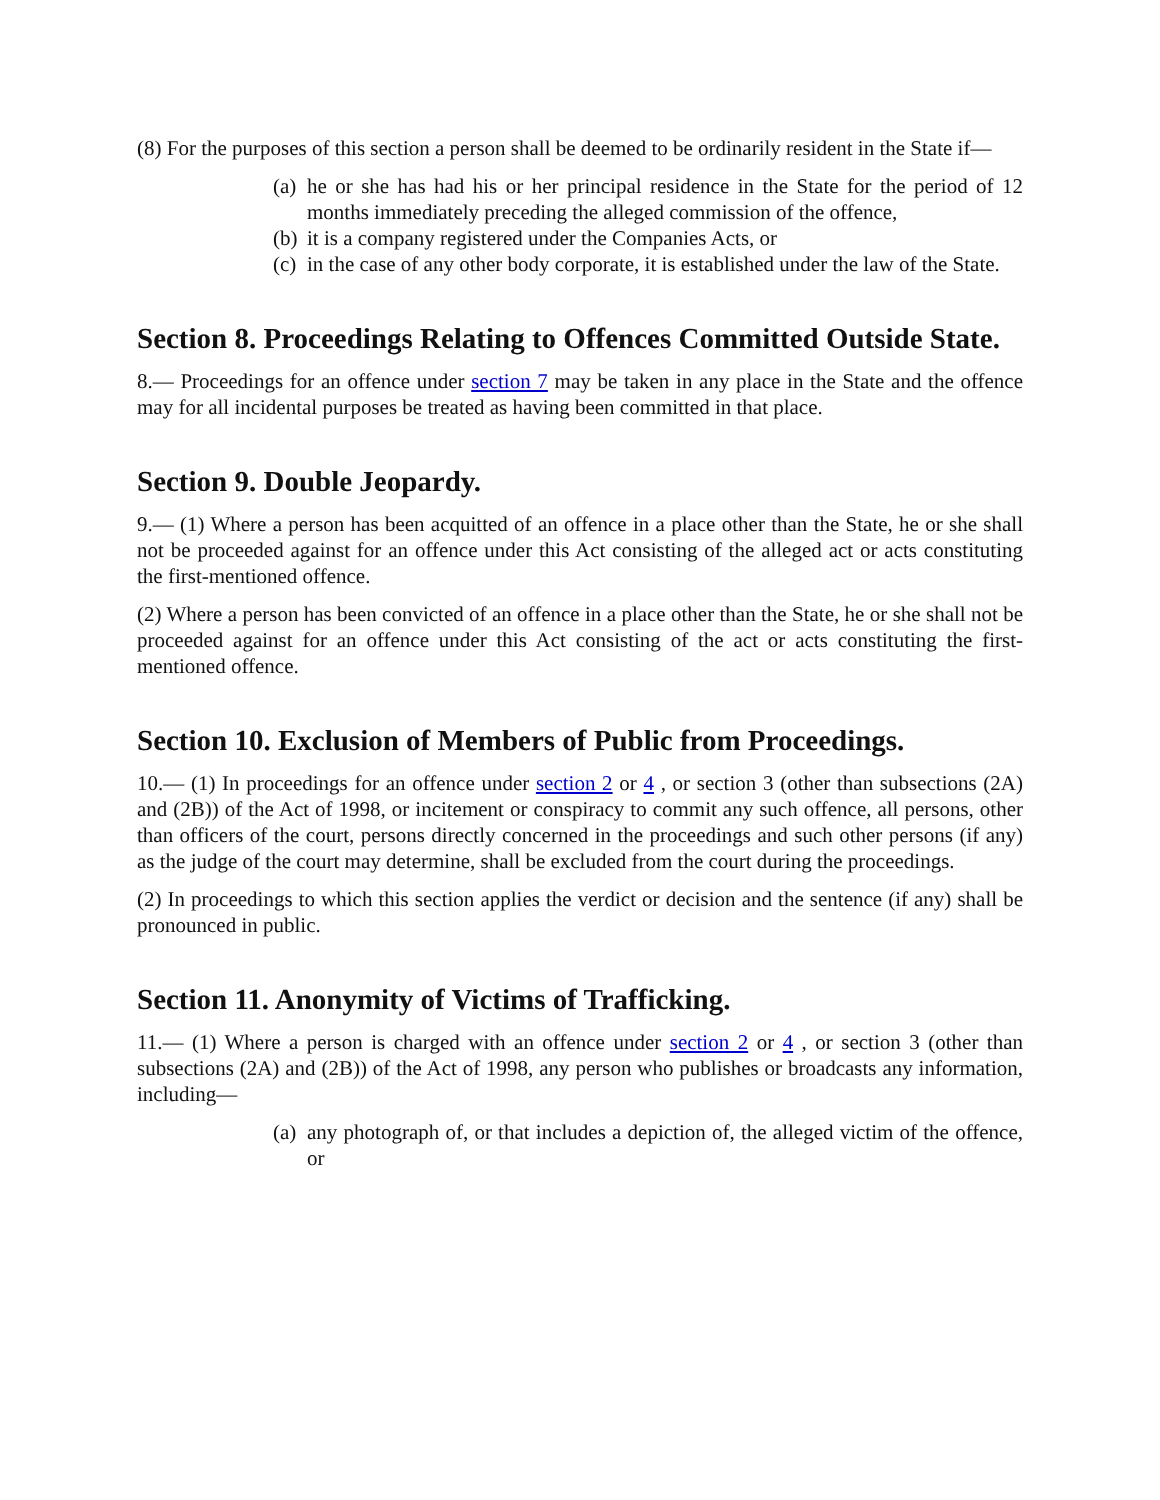(8) For the purposes of this section a person shall be deemed to be ordinarily resident in the State if—
(a) he or she has had his or her principal residence in the State for the period of 12 months immediately preceding the alleged commission of the offence,
(b) it is a company registered under the Companies Acts, or
(c) in the case of any other body corporate, it is established under the law of the State.
Section 8. Proceedings Relating to Offences Committed Outside State.
8.— Proceedings for an offence under section 7 may be taken in any place in the State and the offence may for all incidental purposes be treated as having been committed in that place.
Section 9. Double Jeopardy.
9.— (1) Where a person has been acquitted of an offence in a place other than the State, he or she shall not be proceeded against for an offence under this Act consisting of the alleged act or acts constituting the first-mentioned offence.
(2) Where a person has been convicted of an offence in a place other than the State, he or she shall not be proceeded against for an offence under this Act consisting of the act or acts constituting the first-mentioned offence.
Section 10. Exclusion of Members of Public from Proceedings.
10.— (1) In proceedings for an offence under section 2 or 4 , or section 3 (other than subsections (2A) and (2B)) of the Act of 1998, or incitement or conspiracy to commit any such offence, all persons, other than officers of the court, persons directly concerned in the proceedings and such other persons (if any) as the judge of the court may determine, shall be excluded from the court during the proceedings.
(2) In proceedings to which this section applies the verdict or decision and the sentence (if any) shall be pronounced in public.
Section 11. Anonymity of Victims of Trafficking.
11.— (1) Where a person is charged with an offence under section 2 or 4 , or section 3 (other than subsections (2A) and (2B)) of the Act of 1998, any person who publishes or broadcasts any information, including—
(a) any photograph of, or that includes a depiction of, the alleged victim of the offence, or